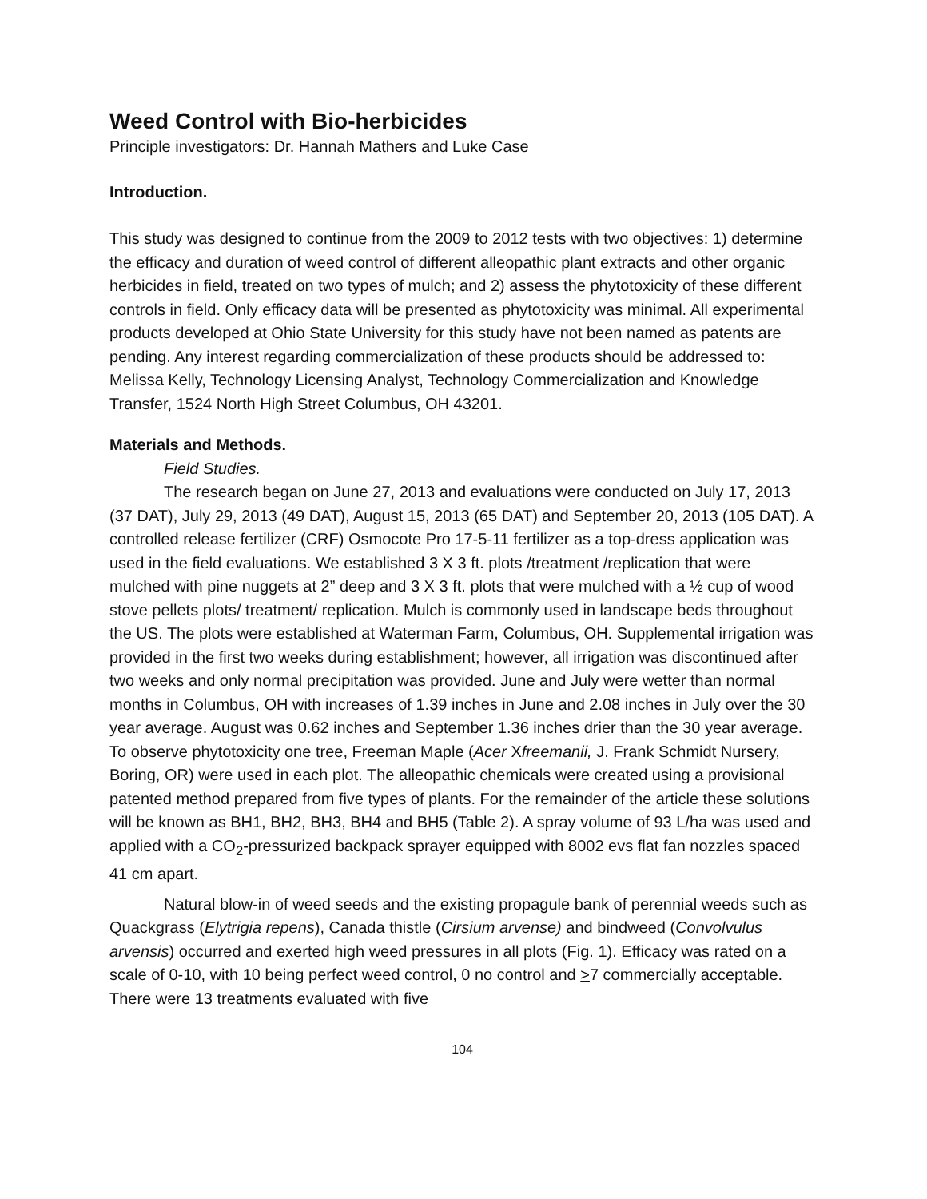Weed Control with Bio-herbicides
Principle investigators: Dr. Hannah Mathers and Luke Case
Introduction.
This study was designed to continue from the 2009 to 2012 tests with two objectives: 1) determine the efficacy and duration of weed control of different alleopathic plant extracts and other organic herbicides in field, treated on two types of mulch; and 2) assess the phytotoxicity of these different controls in field. Only efficacy data will be presented as phytotoxicity was minimal. All experimental products developed at Ohio State University for this study have not been named as patents are pending. Any interest regarding commercialization of these products should be addressed to: Melissa Kelly, Technology Licensing Analyst, Technology Commercialization and Knowledge Transfer, 1524 North High Street Columbus, OH 43201.
Materials and Methods.
Field Studies.
The research began on June 27, 2013 and evaluations were conducted on July 17, 2013 (37 DAT), July 29, 2013 (49 DAT), August 15, 2013 (65 DAT) and September 20, 2013 (105 DAT). A controlled release fertilizer (CRF) Osmocote Pro 17-5-11 fertilizer as a top-dress application was used in the field evaluations. We established 3 X 3 ft. plots /treatment /replication that were mulched with pine nuggets at 2” deep and 3 X 3 ft. plots that were mulched with a ½ cup of wood stove pellets plots/ treatment/ replication. Mulch is commonly used in landscape beds throughout the US. The plots were established at Waterman Farm, Columbus, OH. Supplemental irrigation was provided in the first two weeks during establishment; however, all irrigation was discontinued after two weeks and only normal precipitation was provided. June and July were wetter than normal months in Columbus, OH with increases of 1.39 inches in June and 2.08 inches in July over the 30 year average. August was 0.62 inches and September 1.36 inches drier than the 30 year average. To observe phytotoxicity one tree, Freeman Maple (Acer Xfreemanii, J. Frank Schmidt Nursery, Boring, OR) were used in each plot. The alleopathic chemicals were created using a provisional patented method prepared from five types of plants. For the remainder of the article these solutions will be known as BH1, BH2, BH3, BH4 and BH5 (Table 2). A spray volume of 93 L/ha was used and applied with a CO<sub>2</sub>-pressurized backpack sprayer equipped with 8002 evs flat fan nozzles spaced 41 cm apart.
Natural blow-in of weed seeds and the existing propagule bank of perennial weeds such as Quackgrass (Elytrigia repens), Canada thistle (Cirsium arvense) and bindweed (Convolvulus arvensis) occurred and exerted high weed pressures in all plots (Fig. 1). Efficacy was rated on a scale of 0-10, with 10 being perfect weed control, 0 no control and >7 commercially acceptable. There were 13 treatments evaluated with five
104